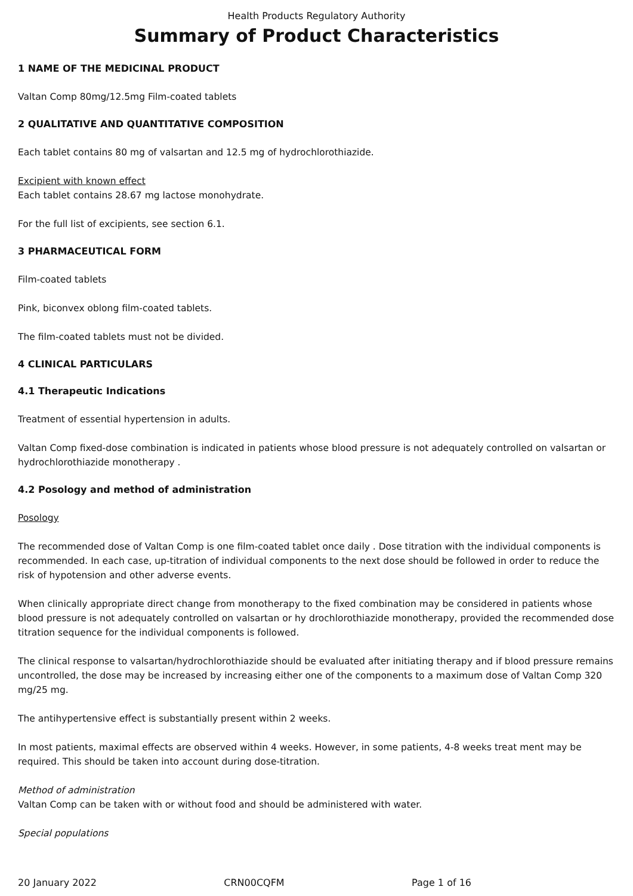Health Products Regulatory Authority
Summary of Product Characteristics
1 NAME OF THE MEDICINAL PRODUCT
Valtan Comp 80mg/12.5mg Film-coated tablets
2 QUALITATIVE AND QUANTITATIVE COMPOSITION
Each tablet contains 80 mg of valsartan and 12.5 mg of hydrochlorothiazide.
Excipient with known effect
Each tablet contains 28.67 mg lactose monohydrate.
For the full list of excipients, see section 6.1.
3 PHARMACEUTICAL FORM
Film-coated tablets
Pink, biconvex oblong film-coated tablets.
The film-coated tablets must not be divided.
4 CLINICAL PARTICULARS
4.1 Therapeutic Indications
Treatment of essential hypertension in adults.
Valtan Comp fixed-dose combination is indicated in patients whose blood pressure is not adequately controlled on valsartan or hydrochlorothiazide monotherapy .
4.2 Posology and method of administration
Posology
The recommended dose of Valtan Comp is one film-coated tablet once daily . Dose titration with the individual components is recommended. In each case, up-titration of individual components to the next dose should be followed in order to reduce the risk of hypotension and other adverse events.
When clinically appropriate direct change from monotherapy to the fixed combination may be considered in patients whose blood pressure is not adequately controlled on valsartan or hy drochlorothiazide monotherapy, provided the recommended dose titration sequence for the individual components is followed.
The clinical response to valsartan/hydrochlorothiazide should be evaluated after initiating therapy and if blood pressure remains uncontrolled, the dose may be increased by increasing either one of the components to a maximum dose of Valtan Comp 320 mg/25 mg.
The antihypertensive effect is substantially present within 2 weeks.
In most patients, maximal effects are observed within 4 weeks. However, in some patients, 4-8 weeks treat ment may be required. This should be taken into account during dose-titration.
Method of administration
Valtan Comp can be taken with or without food and should be administered with water.
Special populations
20 January 2022 CRN00CQFM Page 1 of 16